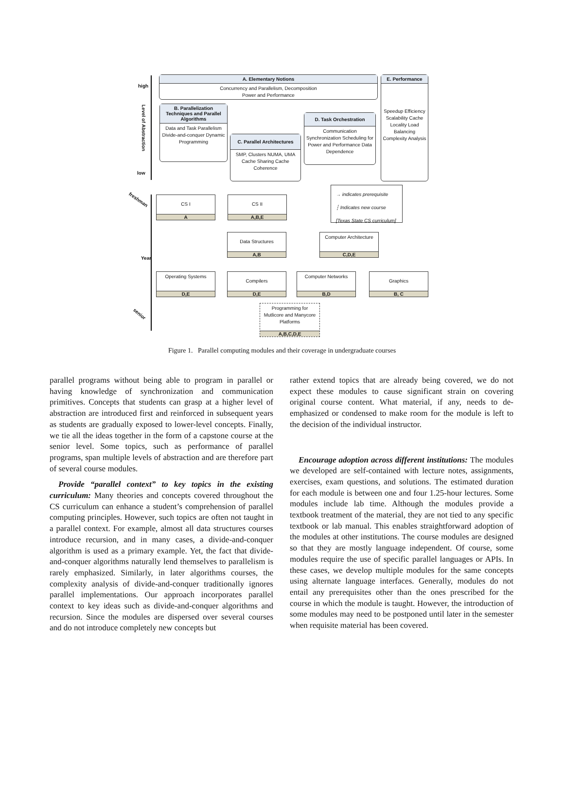high
low
Level of Abstraction
A. Elementary Notions
Concurrency and Parallelism, Decomposition
Power and Performance
E. Performance
Speedup Efficiency Scalability Cache Locality Load Balancing Complexity Analysis
B. Parallelization Techniques and Parallel Algorithms
Data and Task Parallelism Divide-and-conquer Dynamic Programming
C. Parallel Architectures
SMP, Clusters NUMA, UMA Cache Sharing Cache Coherence
D. Task Orchestration
Communication Synchronization Scheduling for Power and Performance Data Dependence
→ indicates prerequisite
┆ Indicates new course
[Texas State CS curriculum]
freshman
Year
senior
CS I
A
CS II
A,B,E
Data Structures
A,B
Computer Architecture
C,D,E
Operating Systems
D,E
Compilers
D,E
Computer Networks
B,D
Graphics
B, C
Programming for Mutlicore and Manycore Platforms
A,B,C,D,E
Figure 1. Parallel computing modules and their coverage in undergraduate courses
parallel programs without being able to program in parallel or having knowledge of synchronization and communication primitives. Concepts that students can grasp at a higher level of abstraction are introduced first and reinforced in subsequent years as students are gradually exposed to lower-level concepts. Finally, we tie all the ideas together in the form of a capstone course at the senior level. Some topics, such as performance of parallel programs, span multiple levels of abstraction and are therefore part of several course modules.
Provide “parallel context” to key topics in the existing curriculum: Many theories and concepts covered throughout the CS curriculum can enhance a student’s comprehension of parallel computing principles. However, such topics are often not taught in a parallel context. For example, almost all data structures courses introduce recursion, and in many cases, a divide-and-conquer algorithm is used as a primary example. Yet, the fact that divide-and-conquer algorithms naturally lend themselves to parallelism is rarely emphasized. Similarly, in later algorithms courses, the complexity analysis of divide-and-conquer traditionally ignores parallel implementations. Our approach incorporates parallel context to key ideas such as divide-and-conquer algorithms and recursion. Since the modules are dispersed over several courses and do not introduce completely new concepts but
rather extend topics that are already being covered, we do not expect these modules to cause significant strain on covering original course content. What material, if any, needs to de-emphasized or condensed to make room for the module is left to the decision of the individual instructor.
Encourage adoption across different institutions: The modules we developed are self-contained with lecture notes, assignments, exercises, exam questions, and solutions. The estimated duration for each module is between one and four 1.25-hour lectures. Some modules include lab time. Although the modules provide a textbook treatment of the material, they are not tied to any specific textbook or lab manual. This enables straightforward adoption of the modules at other institutions. The course modules are designed so that they are mostly language independent. Of course, some modules require the use of specific parallel languages or APIs. In these cases, we develop multiple modules for the same concepts using alternate language interfaces. Generally, modules do not entail any prerequisites other than the ones prescribed for the course in which the module is taught. However, the introduction of some modules may need to be postponed until later in the semester when requisite material has been covered.